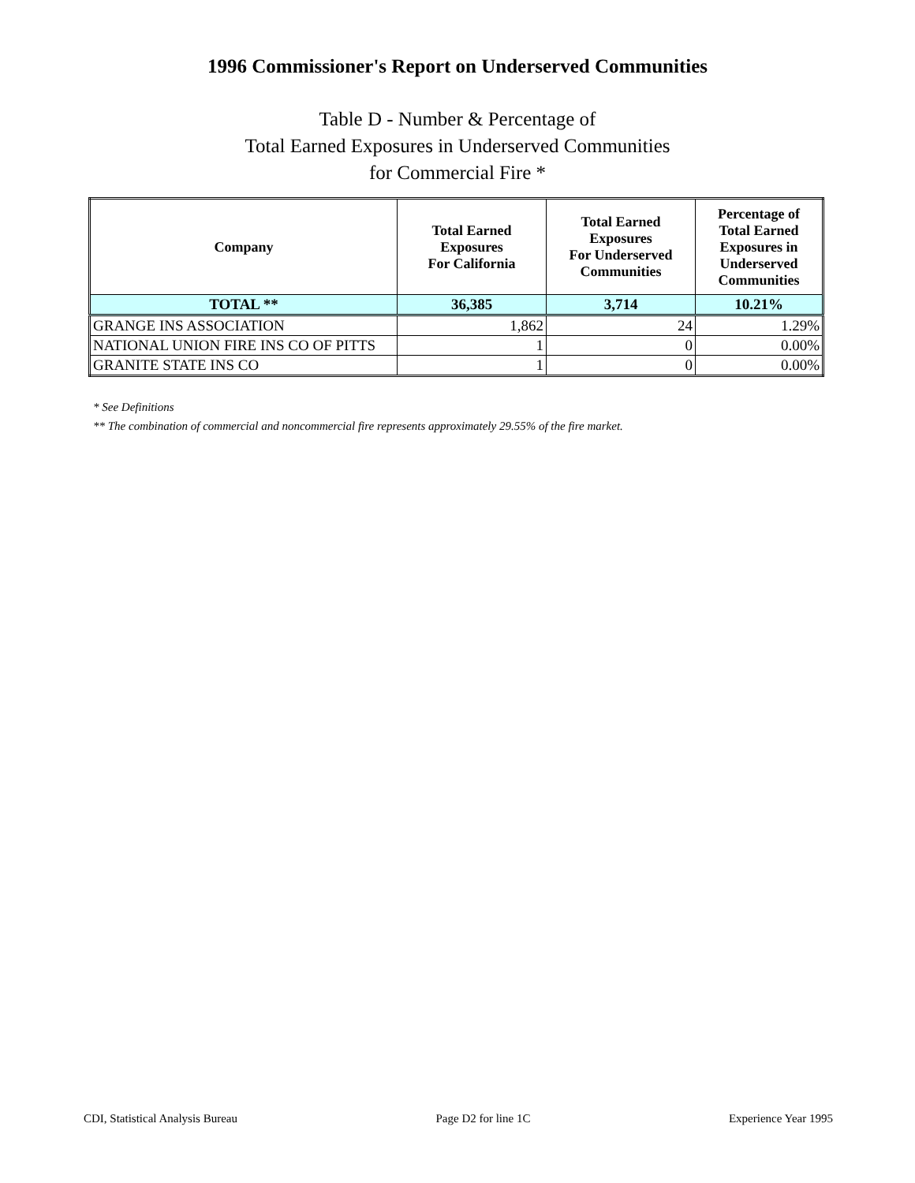1996 Commissioner's Report on Underserved Communities
Table D - Number & Percentage of
Total Earned Exposures in Underserved Communities
for Commercial Fire *
| Company | Total Earned Exposures For California | Total Earned Exposures For Underserved Communities | Percentage of Total Earned Exposures in Underserved Communities |
| --- | --- | --- | --- |
| TOTAL ** | 36,385 | 3,714 | 10.21% |
| GRANGE INS ASSOCIATION | 1,862 | 24 | 1.29% |
| NATIONAL UNION FIRE INS CO OF PITTS | 1 | 0 | 0.00% |
| GRANITE STATE INS CO | 1 | 0 | 0.00% |
* See Definitions
** The combination of commercial and noncommercial fire represents approximately 29.55% of the fire market.
CDI, Statistical Analysis Bureau Page D2 for line 1C Experience Year 1995